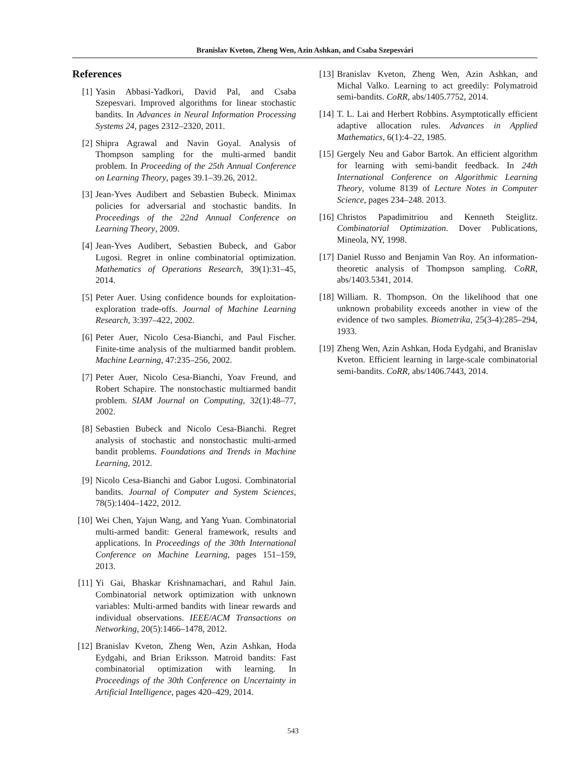Branislav Kveton, Zheng Wen, Azin Ashkan, and Csaba Szepesvári
References
[1] Yasin Abbasi-Yadkori, David Pal, and Csaba Szepesvari. Improved algorithms for linear stochastic bandits. In Advances in Neural Information Processing Systems 24, pages 2312–2320, 2011.
[2] Shipra Agrawal and Navin Goyal. Analysis of Thompson sampling for the multi-armed bandit problem. In Proceeding of the 25th Annual Conference on Learning Theory, pages 39.1–39.26, 2012.
[3] Jean-Yves Audibert and Sebastien Bubeck. Minimax policies for adversarial and stochastic bandits. In Proceedings of the 22nd Annual Conference on Learning Theory, 2009.
[4] Jean-Yves Audibert, Sebastien Bubeck, and Gabor Lugosi. Regret in online combinatorial optimization. Mathematics of Operations Research, 39(1):31–45, 2014.
[5] Peter Auer. Using confidence bounds for exploitation-exploration trade-offs. Journal of Machine Learning Research, 3:397–422, 2002.
[6] Peter Auer, Nicolo Cesa-Bianchi, and Paul Fischer. Finite-time analysis of the multiarmed bandit problem. Machine Learning, 47:235–256, 2002.
[7] Peter Auer, Nicolo Cesa-Bianchi, Yoav Freund, and Robert Schapire. The nonstochastic multiarmed bandit problem. SIAM Journal on Computing, 32(1):48–77, 2002.
[8] Sebastien Bubeck and Nicolo Cesa-Bianchi. Regret analysis of stochastic and nonstochastic multi-armed bandit problems. Foundations and Trends in Machine Learning, 2012.
[9] Nicolo Cesa-Bianchi and Gabor Lugosi. Combinatorial bandits. Journal of Computer and System Sciences, 78(5):1404–1422, 2012.
[10] Wei Chen, Yajun Wang, and Yang Yuan. Combinatorial multi-armed bandit: General framework, results and applications. In Proceedings of the 30th International Conference on Machine Learning, pages 151–159, 2013.
[11] Yi Gai, Bhaskar Krishnamachari, and Rahul Jain. Combinatorial network optimization with unknown variables: Multi-armed bandits with linear rewards and individual observations. IEEE/ACM Transactions on Networking, 20(5):1466–1478, 2012.
[12] Branislav Kveton, Zheng Wen, Azin Ashkan, Hoda Eydgahi, and Brian Eriksson. Matroid bandits: Fast combinatorial optimization with learning. In Proceedings of the 30th Conference on Uncertainty in Artificial Intelligence, pages 420–429, 2014.
[13] Branislav Kveton, Zheng Wen, Azin Ashkan, and Michal Valko. Learning to act greedily: Polymatroid semi-bandits. CoRR, abs/1405.7752, 2014.
[14] T. L. Lai and Herbert Robbins. Asymptotically efficient adaptive allocation rules. Advances in Applied Mathematics, 6(1):4–22, 1985.
[15] Gergely Neu and Gabor Bartok. An efficient algorithm for learning with semi-bandit feedback. In 24th International Conference on Algorithmic Learning Theory, volume 8139 of Lecture Notes in Computer Science, pages 234–248. 2013.
[16] Christos Papadimitriou and Kenneth Steiglitz. Combinatorial Optimization. Dover Publications, Mineola, NY, 1998.
[17] Daniel Russo and Benjamin Van Roy. An information-theoretic analysis of Thompson sampling. CoRR, abs/1403.5341, 2014.
[18] William. R. Thompson. On the likelihood that one unknown probability exceeds another in view of the evidence of two samples. Biometrika, 25(3-4):285–294, 1933.
[19] Zheng Wen, Azin Ashkan, Hoda Eydgahi, and Branislav Kveton. Efficient learning in large-scale combinatorial semi-bandits. CoRR, abs/1406.7443, 2014.
543